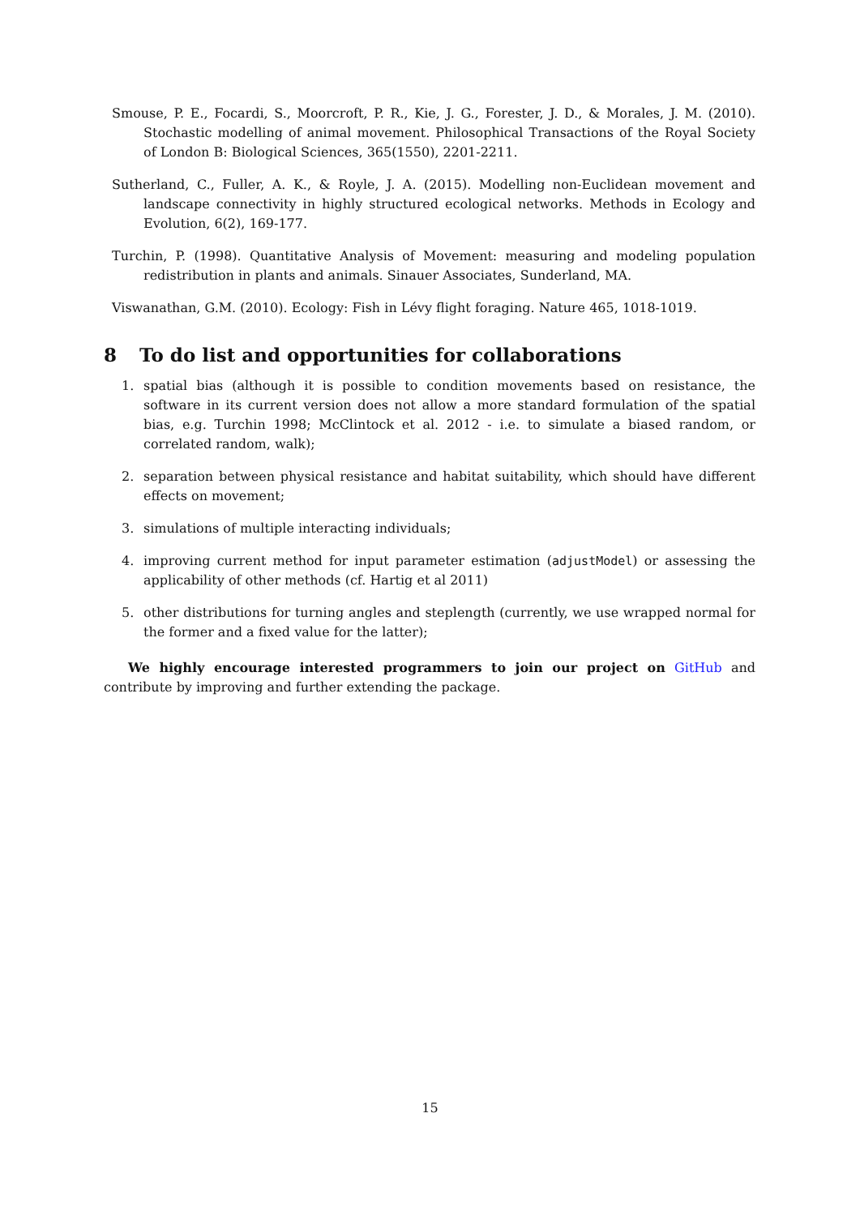Smouse, P. E., Focardi, S., Moorcroft, P. R., Kie, J. G., Forester, J. D., & Morales, J. M. (2010). Stochastic modelling of animal movement. Philosophical Transactions of the Royal Society of London B: Biological Sciences, 365(1550), 2201-2211.
Sutherland, C., Fuller, A. K., & Royle, J. A. (2015). Modelling non-Euclidean movement and landscape connectivity in highly structured ecological networks. Methods in Ecology and Evolution, 6(2), 169-177.
Turchin, P. (1998). Quantitative Analysis of Movement: measuring and modeling population redistribution in plants and animals. Sinauer Associates, Sunderland, MA.
Viswanathan, G.M. (2010). Ecology: Fish in Lévy flight foraging. Nature 465, 1018-1019.
8 To do list and opportunities for collaborations
1. spatial bias (although it is possible to condition movements based on resistance, the software in its current version does not allow a more standard formulation of the spatial bias, e.g. Turchin 1998; McClintock et al. 2012 - i.e. to simulate a biased random, or correlated random, walk);
2. separation between physical resistance and habitat suitability, which should have different effects on movement;
3. simulations of multiple interacting individuals;
4. improving current method for input parameter estimation (adjustModel) or assessing the applicability of other methods (cf. Hartig et al 2011)
5. other distributions for turning angles and steplength (currently, we use wrapped normal for the former and a fixed value for the latter);
We highly encourage interested programmers to join our project on GitHub and contribute by improving and further extending the package.
15